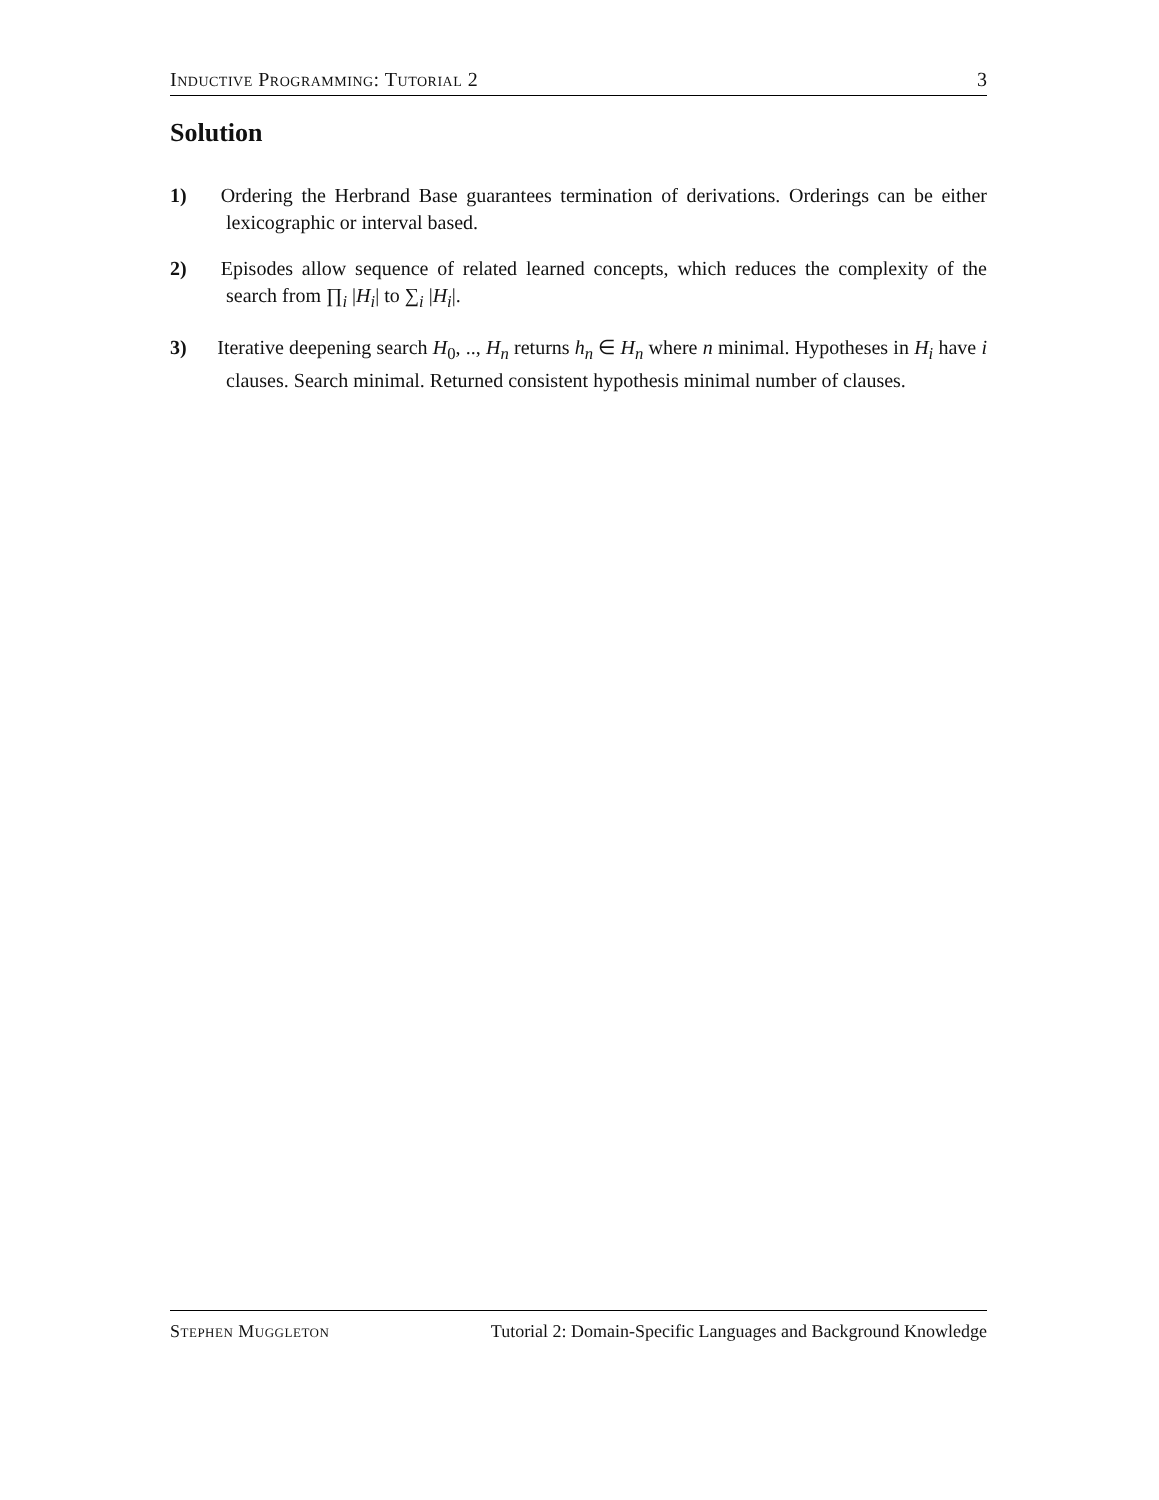Inductive Programming: Tutorial 2 3
Solution
1) Ordering the Herbrand Base guarantees termination of derivations. Orderings can be either lexicographic or interval based.
2) Episodes allow sequence of related learned concepts, which reduces the complexity of the search from ∏<sub>i</sub> |H<sub>i</sub>| to ∑<sub>i</sub> |H<sub>i</sub>|.
3) Iterative deepening search H<sub>0</sub>, .., H<sub>n</sub> returns h<sub>n</sub> ∈ H<sub>n</sub> where n minimal. Hypotheses in H<sub>i</sub> have i clauses. Search minimal. Returned consistent hypothesis minimal number of clauses.
Stephen Muggleton Tutorial 2: Domain-Specific Languages and Background Knowledge